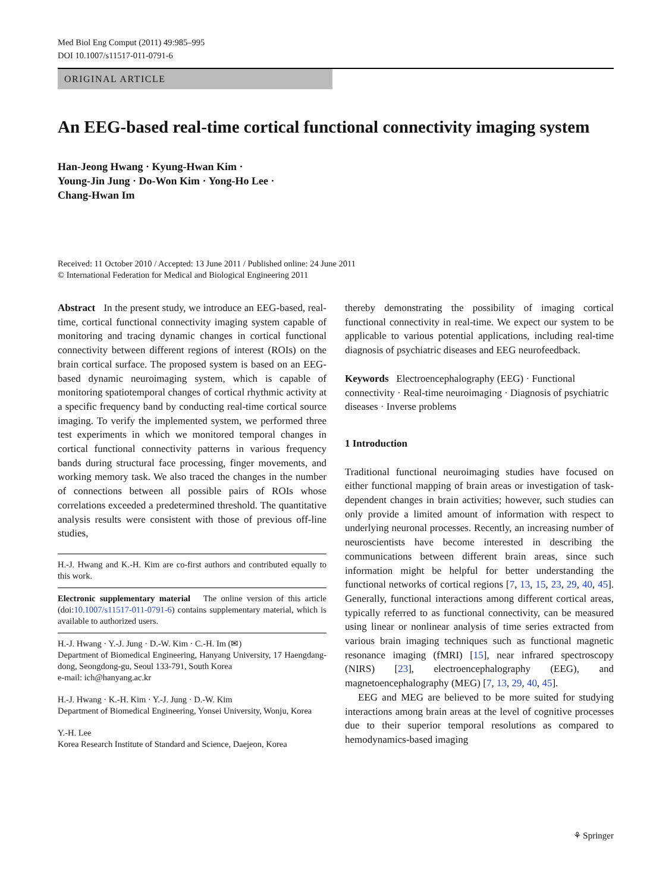Med Biol Eng Comput (2011) 49:985–995
DOI 10.1007/s11517-011-0791-6
ORIGINAL ARTICLE
An EEG-based real-time cortical functional connectivity imaging system
Han-Jeong Hwang · Kyung-Hwan Kim ·
Young-Jin Jung · Do-Won Kim · Yong-Ho Lee ·
Chang-Hwan Im
Received: 11 October 2010 / Accepted: 13 June 2011 / Published online: 24 June 2011
© International Federation for Medical and Biological Engineering 2011
Abstract In the present study, we introduce an EEG-based, real-time, cortical functional connectivity imaging system capable of monitoring and tracing dynamic changes in cortical functional connectivity between different regions of interest (ROIs) on the brain cortical surface. The proposed system is based on an EEG-based dynamic neuroimaging system, which is capable of monitoring spatiotemporal changes of cortical rhythmic activity at a specific frequency band by conducting real-time cortical source imaging. To verify the implemented system, we performed three test experiments in which we monitored temporal changes in cortical functional connectivity patterns in various frequency bands during structural face processing, finger movements, and working memory task. We also traced the changes in the number of connections between all possible pairs of ROIs whose correlations exceeded a predetermined threshold. The quantitative analysis results were consistent with those of previous off-line studies,
H.-J. Hwang and K.-H. Kim are co-first authors and contributed equally to this work.
Electronic supplementary material The online version of this article (doi:10.1007/s11517-011-0791-6) contains supplementary material, which is available to authorized users.
H.-J. Hwang · Y.-J. Jung · D.-W. Kim · C.-H. Im (✉)
Department of Biomedical Engineering, Hanyang University, 17 Haengdang-dong, Seongdong-gu, Seoul 133-791, South Korea
e-mail: ich@hanyang.ac.kr
H.-J. Hwang · K.-H. Kim · Y.-J. Jung · D.-W. Kim
Department of Biomedical Engineering, Yonsei University, Wonju, Korea
Y.-H. Lee
Korea Research Institute of Standard and Science, Daejeon, Korea
thereby demonstrating the possibility of imaging cortical functional connectivity in real-time. We expect our system to be applicable to various potential applications, including real-time diagnosis of psychiatric diseases and EEG neurofeedback.
Keywords Electroencephalography (EEG) · Functional connectivity · Real-time neuroimaging · Diagnosis of psychiatric diseases · Inverse problems
1 Introduction
Traditional functional neuroimaging studies have focused on either functional mapping of brain areas or investigation of task-dependent changes in brain activities; however, such studies can only provide a limited amount of information with respect to underlying neuronal processes. Recently, an increasing number of neuroscientists have become interested in describing the communications between different brain areas, since such information might be helpful for better understanding the functional networks of cortical regions [7, 13, 15, 23, 29, 40, 45]. Generally, functional interactions among different cortical areas, typically referred to as functional connectivity, can be measured using linear or nonlinear analysis of time series extracted from various brain imaging techniques such as functional magnetic resonance imaging (fMRI) [15], near infrared spectroscopy (NIRS) [23], electroencephalography (EEG), and magnetoencephalography (MEG) [7, 13, 29, 40, 45].
EEG and MEG are believed to be more suited for studying interactions among brain areas at the level of cognitive processes due to their superior temporal resolutions as compared to hemodynamics-based imaging
⚘ Springer